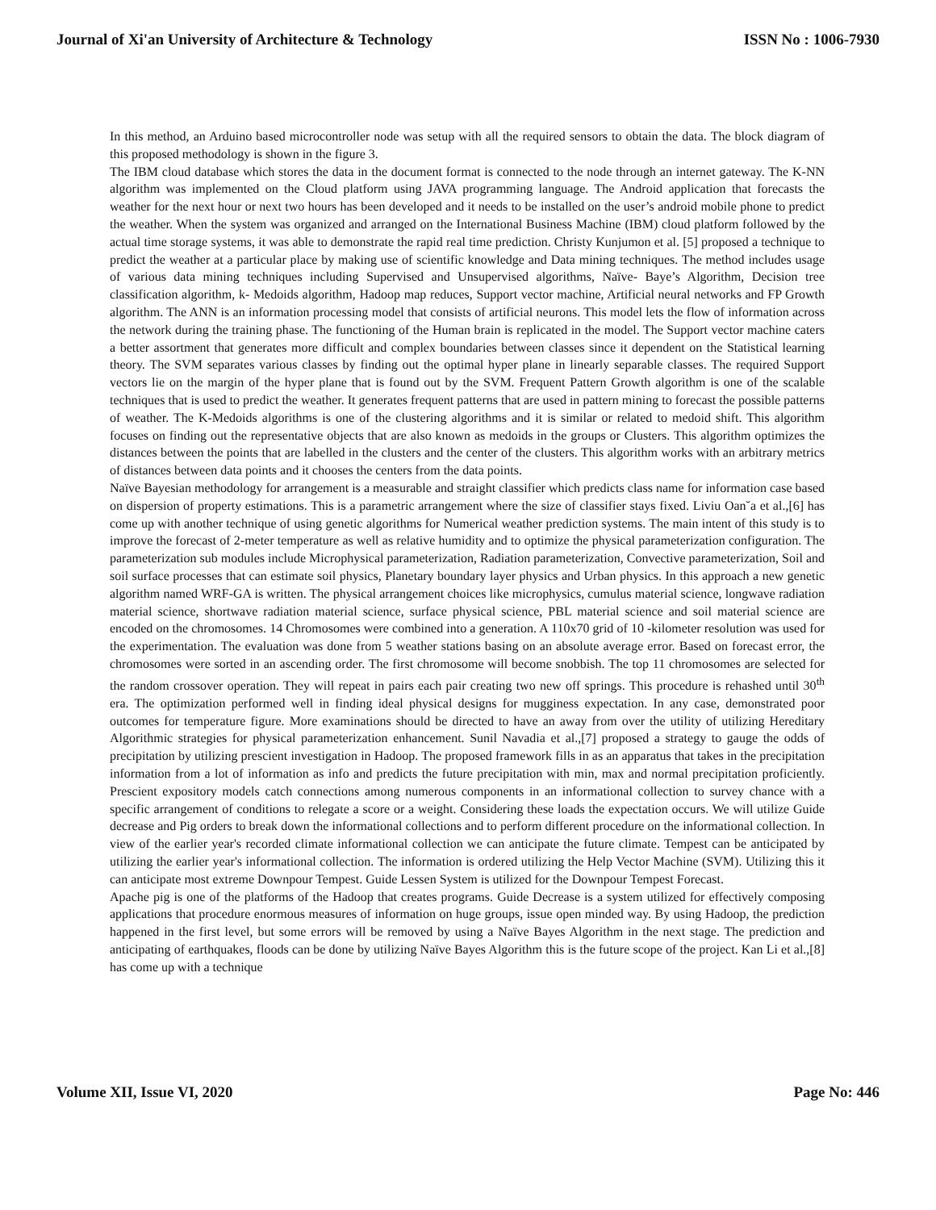Journal of Xi'an University of Architecture & Technology ISSN No : 1006-7930
In this method, an Arduino based microcontroller node was setup with all the required sensors to obtain the data. The block diagram of this proposed methodology is shown in the figure 3.
The IBM cloud database which stores the data in the document format is connected to the node through an internet gateway. The K-NN algorithm was implemented on the Cloud platform using JAVA programming language. The Android application that forecasts the weather for the next hour or next two hours has been developed and it needs to be installed on the user’s android mobile phone to predict the weather. When the system was organized and arranged on the International Business Machine (IBM) cloud platform followed by the actual time storage systems, it was able to demonstrate the rapid real time prediction. Christy Kunjumon et al. [5] proposed a technique to predict the weather at a particular place by making use of scientific knowledge and Data mining techniques. The method includes usage of various data mining techniques including Supervised and Unsupervised algorithms, Naïve- Baye’s Algorithm, Decision tree classification algorithm, k- Medoids algorithm, Hadoop map reduces, Support vector machine, Artificial neural networks and FP Growth algorithm. The ANN is an information processing model that consists of artificial neurons. This model lets the flow of information across the network during the training phase. The functioning of the Human brain is replicated in the model. The Support vector machine caters a better assortment that generates more difficult and complex boundaries between classes since it dependent on the Statistical learning theory. The SVM separates various classes by finding out the optimal hyper plane in linearly separable classes. The required Support vectors lie on the margin of the hyper plane that is found out by the SVM. Frequent Pattern Growth algorithm is one of the scalable techniques that is used to predict the weather. It generates frequent patterns that are used in pattern mining to forecast the possible patterns of weather. The K-Medoids algorithms is one of the clustering algorithms and it is similar or related to medoid shift. This algorithm focuses on finding out the representative objects that are also known as medoids in the groups or Clusters. This algorithm optimizes the distances between the points that are labelled in the clusters and the center of the clusters. This algorithm works with an arbitrary metrics of distances between data points and it chooses the centers from the data points.
Naïve Bayesian methodology for arrangement is a measurable and straight classifier which predicts class name for information case based on dispersion of property estimations. This is a parametric arrangement where the size of classifier stays fixed. Liviu Oan˘a et al.,[6] has come up with another technique of using genetic algorithms for Numerical weather prediction systems. The main intent of this study is to improve the forecast of 2-meter temperature as well as relative humidity and to optimize the physical parameterization configuration. The parameterization sub modules include Microphysical parameterization, Radiation parameterization, Convective parameterization, Soil and soil surface processes that can estimate soil physics, Planetary boundary layer physics and Urban physics. In this approach a new genetic algorithm named WRF-GA is written. The physical arrangement choices like microphysics, cumulus material science, longwave radiation material science, shortwave radiation material science, surface physical science, PBL material science and soil material science are encoded on the chromosomes. 14 Chromosomes were combined into a generation. A 110x70 grid of 10 -kilometer resolution was used for the experimentation. The evaluation was done from 5 weather stations basing on an absolute average error. Based on forecast error, the chromosomes were sorted in an ascending order. The first chromosome will become snobbish. The top 11 chromosomes are selected for the random crossover operation. They will repeat in pairs each pair creating two new off springs. This procedure is rehashed until 30<sup>th</sup> era. The optimization performed well in finding ideal physical designs for mugginess expectation. In any case, demonstrated poor outcomes for temperature figure. More examinations should be directed to have an away from over the utility of utilizing Hereditary Algorithmic strategies for physical parameterization enhancement. Sunil Navadia et al.,[7] proposed a strategy to gauge the odds of precipitation by utilizing prescient investigation in Hadoop. The proposed framework fills in as an apparatus that takes in the precipitation information from a lot of information as info and predicts the future precipitation with min, max and normal precipitation proficiently. Prescient expository models catch connections among numerous components in an informational collection to survey chance with a specific arrangement of conditions to relegate a score or a weight. Considering these loads the expectation occurs. We will utilize Guide decrease and Pig orders to break down the informational collections and to perform different procedure on the informational collection. In view of the earlier year's recorded climate informational collection we can anticipate the future climate. Tempest can be anticipated by utilizing the earlier year's informational collection. The information is ordered utilizing the Help Vector Machine (SVM). Utilizing this it can anticipate most extreme Downpour Tempest. Guide Lessen System is utilized for the Downpour Tempest Forecast.
Apache pig is one of the platforms of the Hadoop that creates programs. Guide Decrease is a system utilized for effectively composing applications that procedure enormous measures of information on huge groups, issue open minded way. By using Hadoop, the prediction happened in the first level, but some errors will be removed by using a Naïve Bayes Algorithm in the next stage. The prediction and anticipating of earthquakes, floods can be done by utilizing Naïve Bayes Algorithm this is the future scope of the project. Kan Li et al.,[8] has come up with a technique
Volume XII, Issue VI, 2020 Page No: 446